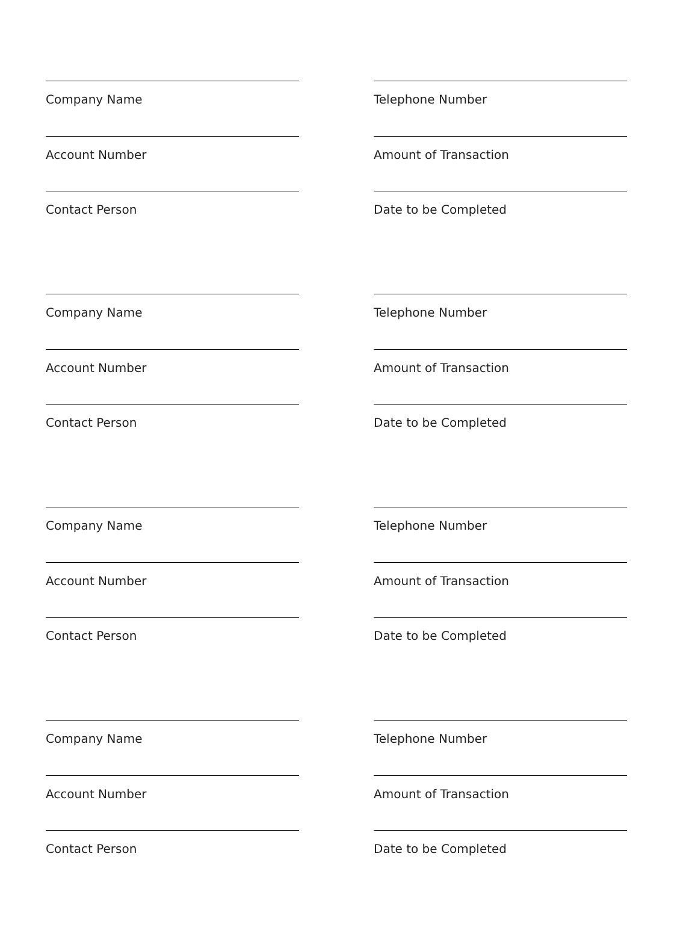Company Name
Account Number
Contact Person
Telephone Number
Amount of Transaction
Date to be Completed
Company Name
Account Number
Contact Person
Telephone Number
Amount of Transaction
Date to be Completed
Company Name
Account Number
Contact Person
Telephone Number
Amount of Transaction
Date to be Completed
Company Name
Account Number
Contact Person
Telephone Number
Amount of Transaction
Date to be Completed